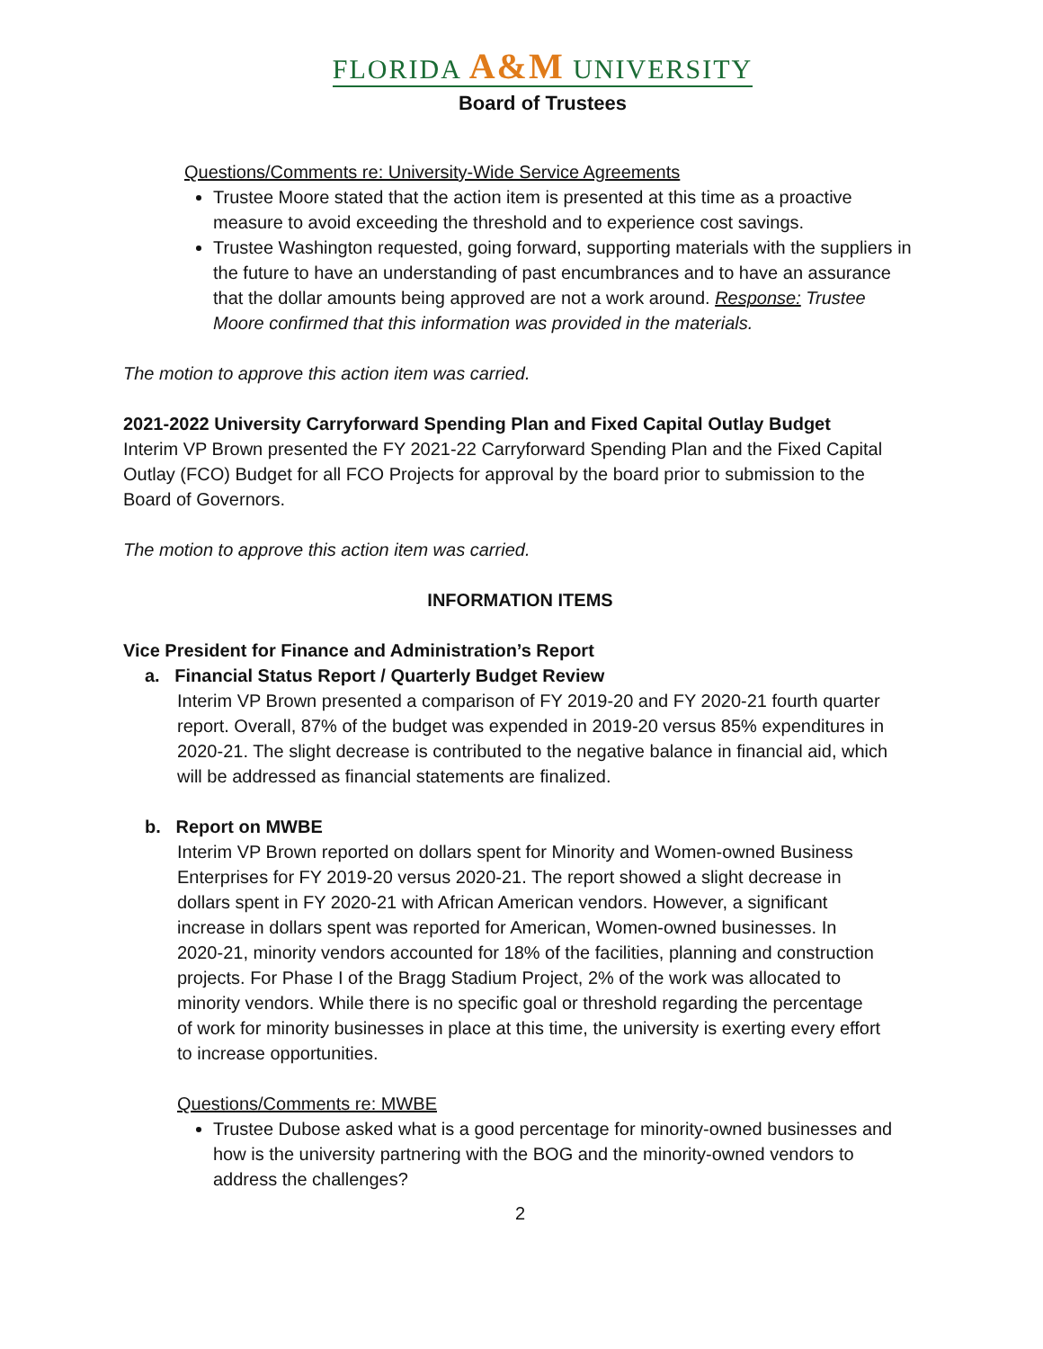FLORIDA A&M UNIVERSITY
Board of Trustees
Questions/Comments re: University-Wide Service Agreements
Trustee Moore stated that the action item is presented at this time as a proactive measure to avoid exceeding the threshold and to experience cost savings.
Trustee Washington requested, going forward, supporting materials with the suppliers in the future to have an understanding of past encumbrances and to have an assurance that the dollar amounts being approved are not a work around. Response: Trustee Moore confirmed that this information was provided in the materials.
The motion to approve this action item was carried.
2021-2022 University Carryforward Spending Plan and Fixed Capital Outlay Budget
Interim VP Brown presented the FY 2021-22 Carryforward Spending Plan and the Fixed Capital Outlay (FCO) Budget for all FCO Projects for approval by the board prior to submission to the Board of Governors.
The motion to approve this action item was carried.
INFORMATION ITEMS
Vice President for Finance and Administration’s Report
a. Financial Status Report / Quarterly Budget Review
Interim VP Brown presented a comparison of FY 2019-20 and FY 2020-21 fourth quarter report. Overall, 87% of the budget was expended in 2019-20 versus 85% expenditures in 2020-21. The slight decrease is contributed to the negative balance in financial aid, which will be addressed as financial statements are finalized.
b. Report on MWBE
Interim VP Brown reported on dollars spent for Minority and Women-owned Business Enterprises for FY 2019-20 versus 2020-21. The report showed a slight decrease in dollars spent in FY 2020-21 with African American vendors. However, a significant increase in dollars spent was reported for American, Women-owned businesses. In 2020-21, minority vendors accounted for 18% of the facilities, planning and construction projects. For Phase I of the Bragg Stadium Project, 2% of the work was allocated to minority vendors. While there is no specific goal or threshold regarding the percentage of work for minority businesses in place at this time, the university is exerting every effort to increase opportunities.
Questions/Comments re: MWBE
Trustee Dubose asked what is a good percentage for minority-owned businesses and how is the university partnering with the BOG and the minority-owned vendors to address the challenges?
2